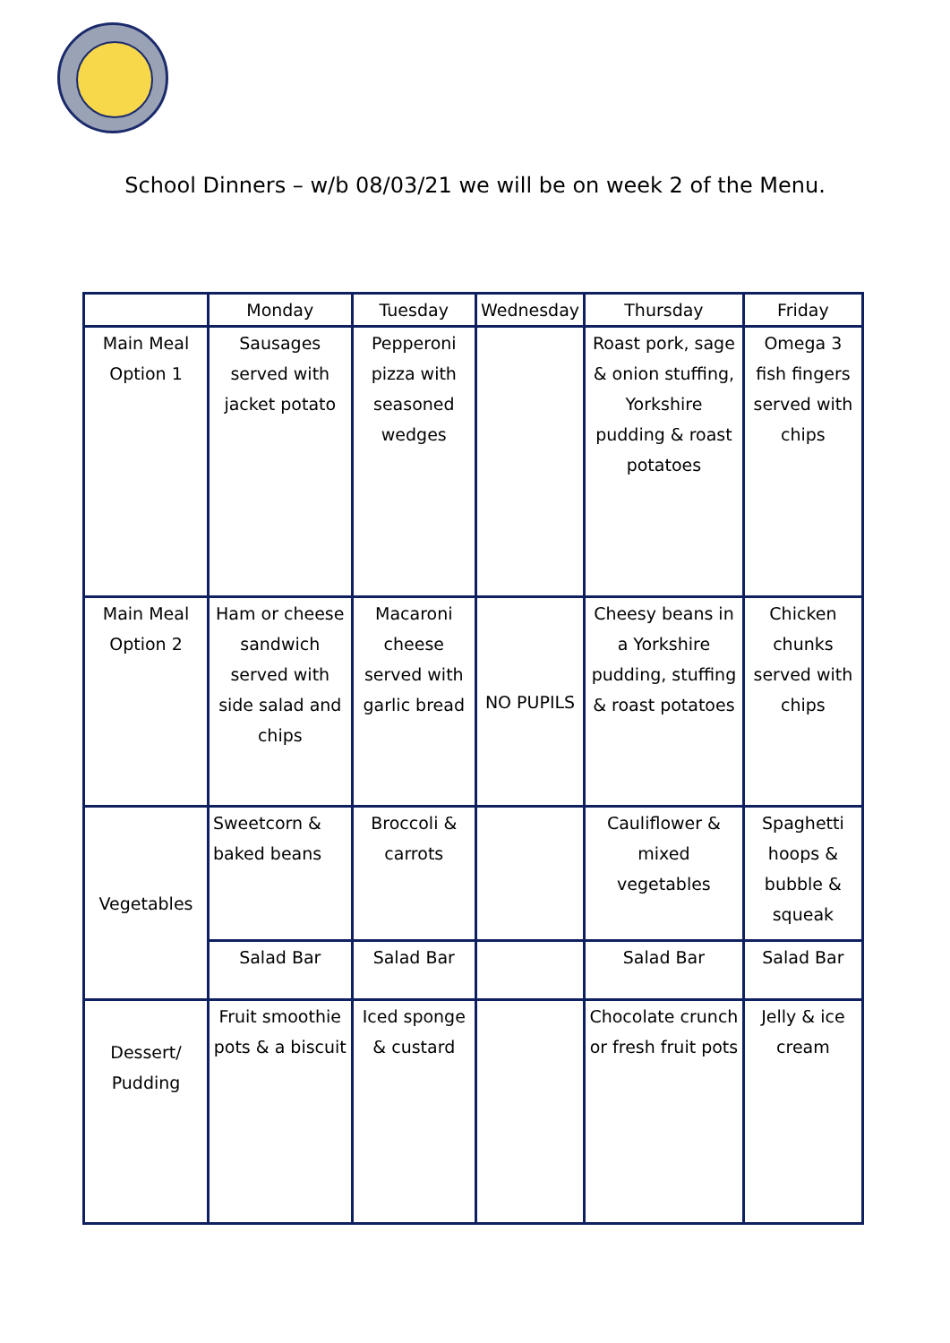School Dinners – w/b 08/03/21 we will be on week 2 of the Menu.
| | Monday | Tuesday | Wednesday | Thursday | Friday |
| --- | --- | --- | --- | --- | --- |
| Main Meal Option 1 | Sausages served with jacket potato | Pepperoni pizza with seasoned wedges | | Roast pork, sage & onion stuffing, Yorkshire pudding & roast potatoes | Omega 3 fish fingers served with chips |
| Main Meal Option 2 | Ham or cheese sandwich served with side salad and chips | Macaroni cheese served with garlic bread | NO PUPILS | Cheesy beans in a Yorkshire pudding, stuffing & roast potatoes | Chicken chunks served with chips |
| Vegetables | Sweetcorn & baked beans | Broccoli & carrots | | Cauliflower & mixed vegetables | Spaghetti hoops & bubble & squeak |
| | Salad Bar | Salad Bar | | Salad Bar | Salad Bar |
| Dessert/ Pudding | Fruit smoothie pots & a biscuit | Iced sponge & custard | | Chocolate crunch or fresh fruit pots | Jelly & ice cream |